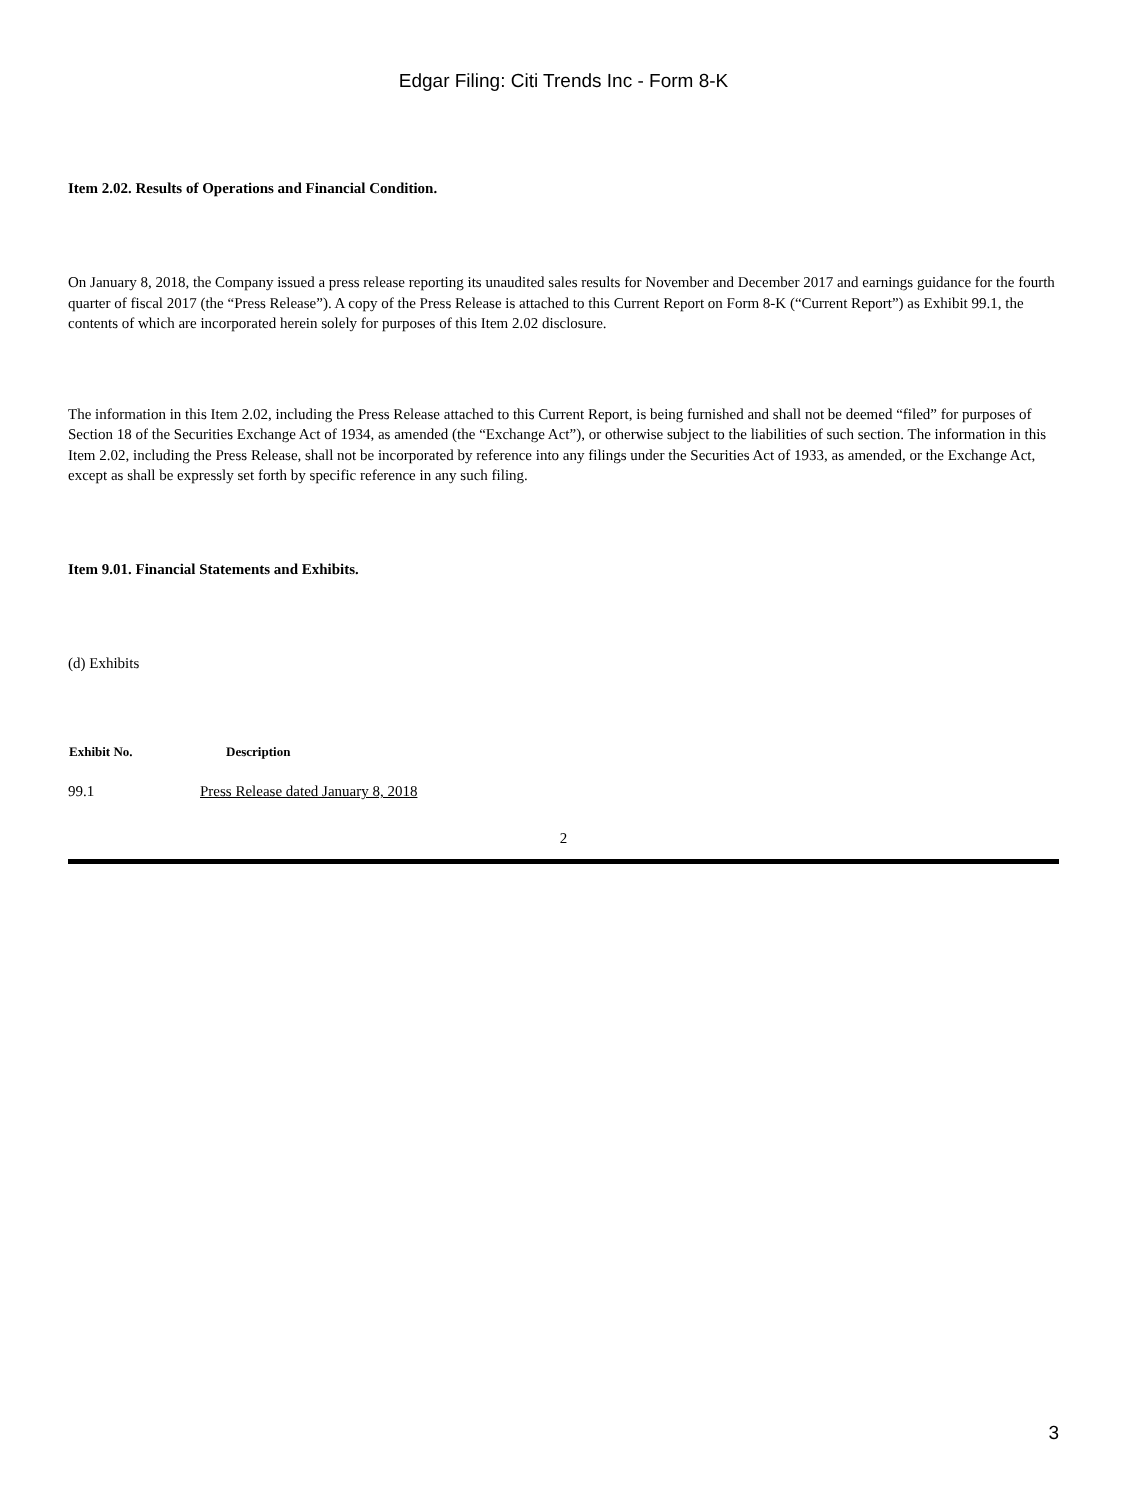Edgar Filing: Citi Trends Inc - Form 8-K
Item 2.02. Results of Operations and Financial Condition.
On January 8, 2018, the Company issued a press release reporting its unaudited sales results for November and December 2017 and earnings guidance for the fourth quarter of fiscal 2017 (the “Press Release”). A copy of the Press Release is attached to this Current Report on Form 8-K (“Current Report”) as Exhibit 99.1, the contents of which are incorporated herein solely for purposes of this Item 2.02 disclosure.
The information in this Item 2.02, including the Press Release attached to this Current Report, is being furnished and shall not be deemed “filed” for purposes of Section 18 of the Securities Exchange Act of 1934, as amended (the “Exchange Act”), or otherwise subject to the liabilities of such section. The information in this Item 2.02, including the Press Release, shall not be incorporated by reference into any filings under the Securities Act of 1933, as amended, or the Exchange Act, except as shall be expressly set forth by specific reference in any such filing.
Item 9.01. Financial Statements and Exhibits.
(d) Exhibits
| Exhibit No. | | Description |
| --- | --- | --- |
| 99.1 | Press Release dated January 8, 2018 | |
2
3